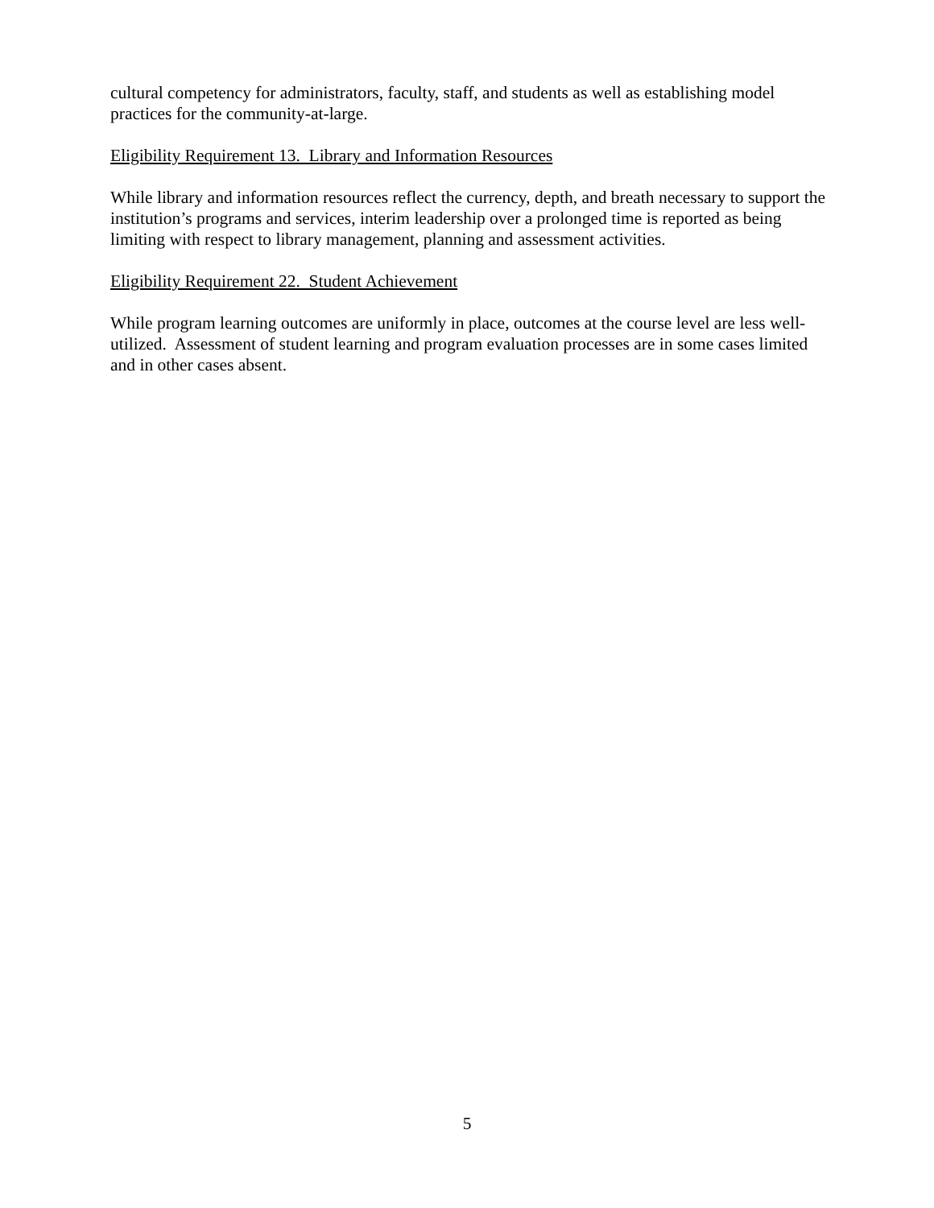cultural competency for administrators, faculty, staff, and students as well as establishing model practices for the community-at-large.
Eligibility Requirement 13. Library and Information Resources
While library and information resources reflect the currency, depth, and breath necessary to support the institution’s programs and services, interim leadership over a prolonged time is reported as being limiting with respect to library management, planning and assessment activities.
Eligibility Requirement 22. Student Achievement
While program learning outcomes are uniformly in place, outcomes at the course level are less well-utilized. Assessment of student learning and program evaluation processes are in some cases limited and in other cases absent.
5